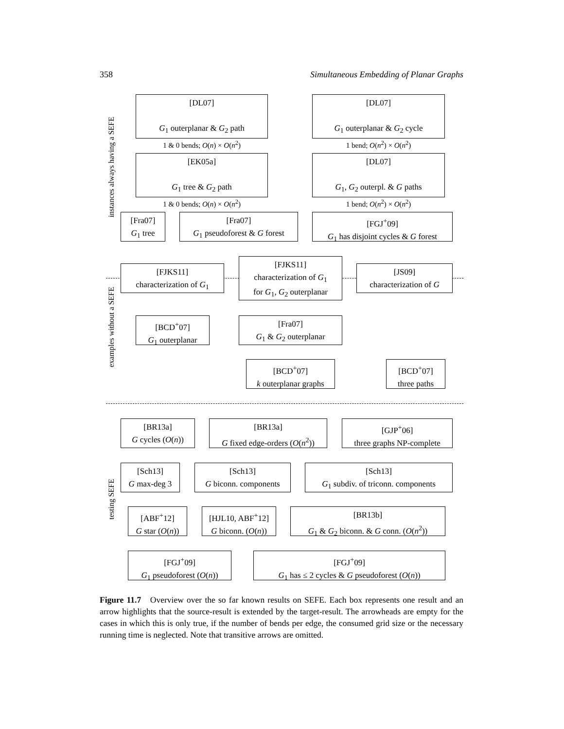358 Simultaneous Embedding of Planar Graphs
instances always having a SEFE
examples without a SEFE
testing SEFE
[DL07]
G<sub>1</sub> outerplanar & G<sub>2</sub> path
1 & 0 bends; O(n) × O(n<sup>2</sup>)
[DL07]
G<sub>1</sub> outerplanar & G<sub>2</sub> cycle
1 bend; O(n<sup>2</sup>) × O(n<sup>2</sup>)
[EK05a]
G<sub>1</sub> tree & G<sub>2</sub> path
1 & 0 bends; O(n) × O(n<sup>2</sup>)
[DL07]
G<sub>1</sub>, G<sub>2</sub> outerpl. & G paths
1 bend; O(n<sup>2</sup>) × O(n<sup>2</sup>)
[Fra07]
G<sub>1</sub> tree
[Fra07]
G<sub>1</sub> pseudoforest & G forest
[FGJ<sup>+</sup>09]
G<sub>1</sub> has disjoint cycles & G forest
[FJKS11]
characterization of G<sub>1</sub>
[FJKS11]
characterization of G<sub>1</sub>
for G<sub>1</sub>, G<sub>2</sub> outerplanar
[JS09]
characterization of G
[BCD<sup>+</sup>07]
G<sub>1</sub> outerplanar
[Fra07]
G<sub>1</sub> & G<sub>2</sub> outerplanar
[BCD<sup>+</sup>07]
k outerplanar graphs
[BCD<sup>+</sup>07]
three paths
[BR13a]
G cycles (O(n))
[BR13a]
G fixed edge-orders (O(n<sup>2</sup>))
[GJP<sup>+</sup>06]
three graphs NP-complete
[Sch13]
G max-deg 3
[Sch13]
G biconn. components
[Sch13]
G<sub>1</sub> subdiv. of triconn. components
[ABF<sup>+</sup>12]
G star (O(n))
[HJL10, ABF<sup>+</sup>12]
G biconn. (O(n))
[BR13b]
G<sub>1</sub> & G<sub>2</sub> biconn. & G conn. (O(n<sup>2</sup>))
[FGJ<sup>+</sup>09]
G<sub>1</sub> pseudoforest (O(n))
[FGJ<sup>+</sup>09]
G<sub>1</sub> has ≤ 2 cycles & G pseudoforest (O(n))
Figure 11.7 Overview over the so far known results on SEFE. Each box represents one result and an arrow highlights that the source-result is extended by the target-result. The arrowheads are empty for the cases in which this is only true, if the number of bends per edge, the consumed grid size or the necessary running time is neglected. Note that transitive arrows are omitted.